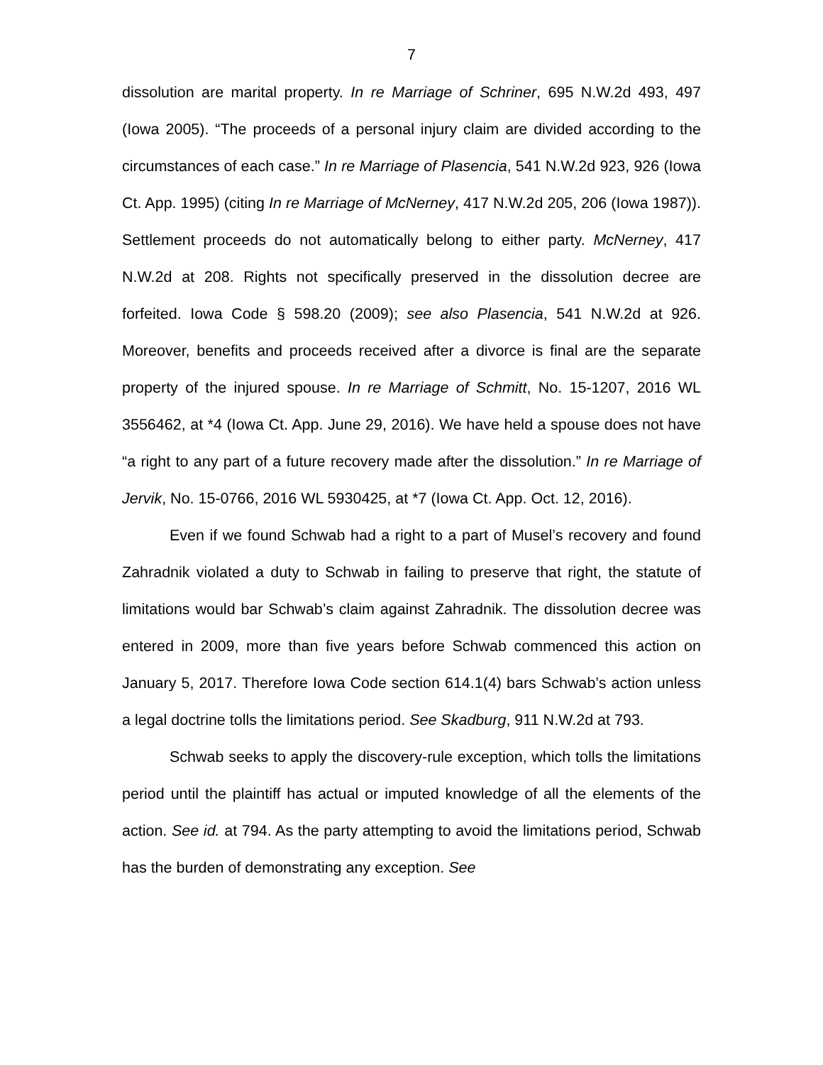7
dissolution are marital property. In re Marriage of Schriner, 695 N.W.2d 493, 497 (Iowa 2005). “The proceeds of a personal injury claim are divided according to the circumstances of each case.” In re Marriage of Plasencia, 541 N.W.2d 923, 926 (Iowa Ct. App. 1995) (citing In re Marriage of McNerney, 417 N.W.2d 205, 206 (Iowa 1987)). Settlement proceeds do not automatically belong to either party. McNerney, 417 N.W.2d at 208. Rights not specifically preserved in the dissolution decree are forfeited. Iowa Code § 598.20 (2009); see also Plasencia, 541 N.W.2d at 926. Moreover, benefits and proceeds received after a divorce is final are the separate property of the injured spouse. In re Marriage of Schmitt, No. 15-1207, 2016 WL 3556462, at *4 (Iowa Ct. App. June 29, 2016). We have held a spouse does not have “a right to any part of a future recovery made after the dissolution.” In re Marriage of Jervik, No. 15-0766, 2016 WL 5930425, at *7 (Iowa Ct. App. Oct. 12, 2016).
Even if we found Schwab had a right to a part of Musel’s recovery and found Zahradnik violated a duty to Schwab in failing to preserve that right, the statute of limitations would bar Schwab’s claim against Zahradnik. The dissolution decree was entered in 2009, more than five years before Schwab commenced this action on January 5, 2017. Therefore Iowa Code section 614.1(4) bars Schwab’s action unless a legal doctrine tolls the limitations period. See Skadburg, 911 N.W.2d at 793.
Schwab seeks to apply the discovery-rule exception, which tolls the limitations period until the plaintiff has actual or imputed knowledge of all the elements of the action. See id. at 794. As the party attempting to avoid the limitations period, Schwab has the burden of demonstrating any exception. See